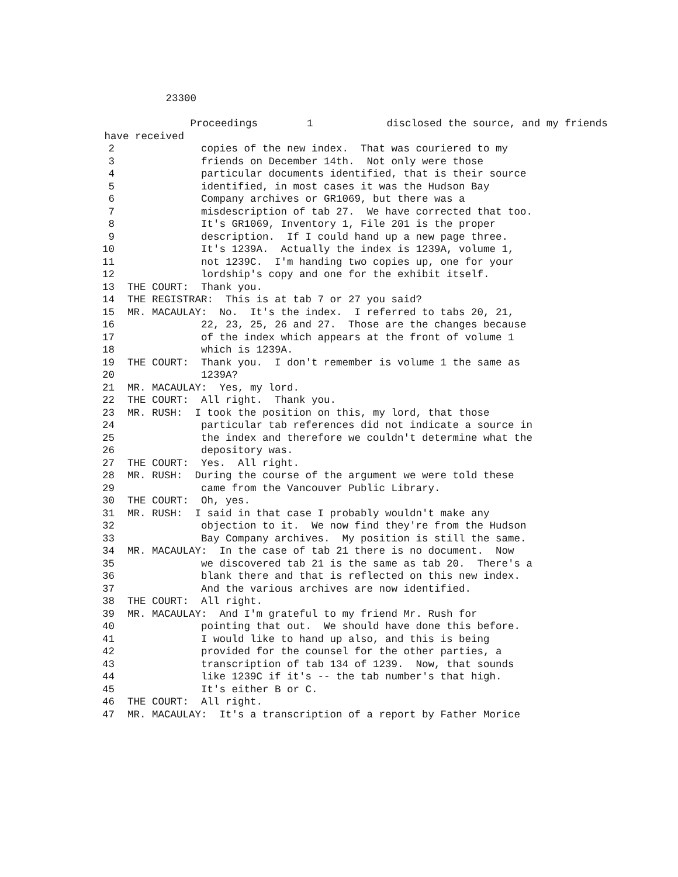23300
Proceedings 1 disclosed the source, and my friends
have received
2 copies of the new index. That was couriered to my
3 friends on December 14th. Not only were those
4 particular documents identified, that is their source
5 identified, in most cases it was the Hudson Bay
6 Company archives or GR1069, but there was a
7 misdescription of tab 27. We have corrected that too.
8 It's GR1069, Inventory 1, File 201 is the proper
9 description. If I could hand up a new page three.
10 It's 1239A. Actually the index is 1239A, volume 1,
11 not 1239C. I'm handing two copies up, one for your
12 lordship's copy and one for the exhibit itself.
13 THE COURT: Thank you.
14 THE REGISTRAR: This is at tab 7 or 27 you said?
15 MR. MACAULAY: No. It's the index. I referred to tabs 20, 21,
16 22, 23, 25, 26 and 27. Those are the changes because
17 of the index which appears at the front of volume 1
18 which is 1239A.
19 THE COURT: Thank you. I don't remember is volume 1 the same as
20 1239A?
21 MR. MACAULAY: Yes, my lord.
22 THE COURT: All right. Thank you.
23 MR. RUSH: I took the position on this, my lord, that those
24 particular tab references did not indicate a source in
25 the index and therefore we couldn't determine what the
26 depository was.
27 THE COURT: Yes. All right.
28 MR. RUSH: During the course of the argument we were told these
29 came from the Vancouver Public Library.
30 THE COURT: Oh, yes.
31 MR. RUSH: I said in that case I probably wouldn't make any
32 objection to it. We now find they're from the Hudson
33 Bay Company archives. My position is still the same.
34 MR. MACAULAY: In the case of tab 21 there is no document. Now
35 we discovered tab 21 is the same as tab 20. There's a
36 blank there and that is reflected on this new index.
37 And the various archives are now identified.
38 THE COURT: All right.
39 MR. MACAULAY: And I'm grateful to my friend Mr. Rush for
40 pointing that out. We should have done this before.
41 I would like to hand up also, and this is being
42 provided for the counsel for the other parties, a
43 transcription of tab 134 of 1239. Now, that sounds
44 like 1239C if it's -- the tab number's that high.
45 It's either B or C.
46 THE COURT: All right.
47 MR. MACAULAY: It's a transcription of a report by Father Morice